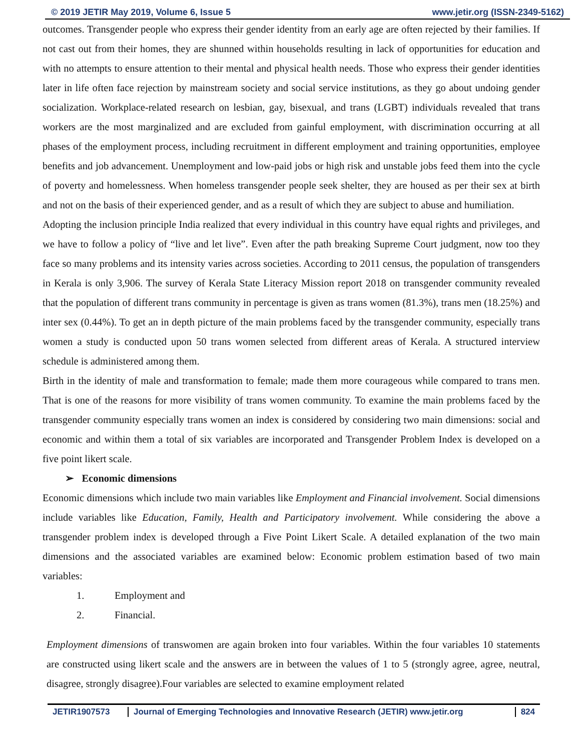© 2019 JETIR May 2019, Volume 6, Issue 5 www.jetir.org (ISSN-2349-5162)
outcomes. Transgender people who express their gender identity from an early age are often rejected by their families. If not cast out from their homes, they are shunned within households resulting in lack of opportunities for education and with no attempts to ensure attention to their mental and physical health needs. Those who express their gender identities later in life often face rejection by mainstream society and social service institutions, as they go about undoing gender socialization. Workplace-related research on lesbian, gay, bisexual, and trans (LGBT) individuals revealed that trans workers are the most marginalized and are excluded from gainful employment, with discrimination occurring at all phases of the employment process, including recruitment in different employment and training opportunities, employee benefits and job advancement. Unemployment and low-paid jobs or high risk and unstable jobs feed them into the cycle of poverty and homelessness. When homeless transgender people seek shelter, they are housed as per their sex at birth and not on the basis of their experienced gender, and as a result of which they are subject to abuse and humiliation.
Adopting the inclusion principle India realized that every individual in this country have equal rights and privileges, and we have to follow a policy of “live and let live”. Even after the path breaking Supreme Court judgment, now too they face so many problems and its intensity varies across societies. According to 2011 census, the population of transgenders in Kerala is only 3,906. The survey of Kerala State Literacy Mission report 2018 on transgender community revealed that the population of different trans community in percentage is given as trans women (81.3%), trans men (18.25%) and inter sex (0.44%). To get an in depth picture of the main problems faced by the transgender community, especially trans women a study is conducted upon 50 trans women selected from different areas of Kerala. A structured interview schedule is administered among them.
Birth in the identity of male and transformation to female; made them more courageous while compared to trans men. That is one of the reasons for more visibility of trans women community. To examine the main problems faced by the transgender community especially trans women an index is considered by considering two main dimensions: social and economic and within them a total of six variables are incorporated and Transgender Problem Index is developed on a five point likert scale.
➢ Economic dimensions
Economic dimensions which include two main variables like Employment and Financial involvement. Social dimensions include variables like Education, Family, Health and Participatory involvement. While considering the above a transgender problem index is developed through a Five Point Likert Scale. A detailed explanation of the two main dimensions and the associated variables are examined below: Economic problem estimation based of two main variables:
1. Employment and
2. Financial.
Employment dimensions of transwomen are again broken into four variables. Within the four variables 10 statements are constructed using likert scale and the answers are in between the values of 1 to 5 (strongly agree, agree, neutral, disagree, strongly disagree).Four variables are selected to examine employment related
JETIR1907573 Journal of Emerging Technologies and Innovative Research (JETIR) www.jetir.org
824